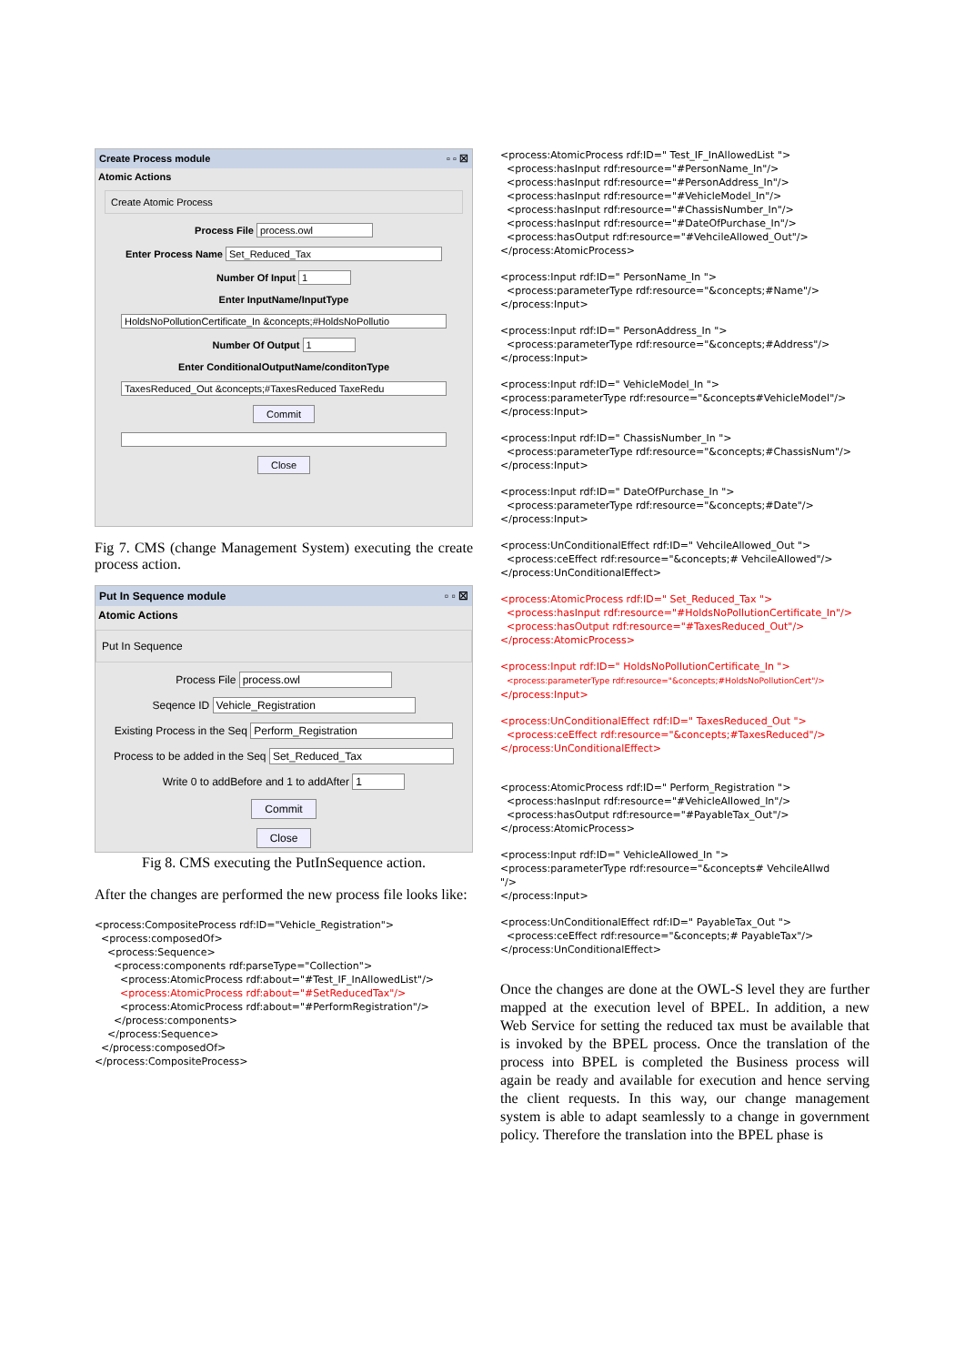Create Process module ▫ ▫ ☒
Atomic Actions
Create Atomic Process
Process File process.owl
Enter Process Name Set_Reduced_Tax
Number Of Input 1
Enter InputName/InputType
HoldsNoPollutionCertificate_In &concepts;#HoldsNoPollutio
Number Of Output 1
Enter ConditionalOutputName/conditonType
TaxesReduced_Out &concepts;#TaxesReduced TaxeRedu
Commit
Close
Fig 7. CMS (change Management System) executing the create process action.
Put In Sequence module ▫ ▫ ☒
Atomic Actions
Put In Sequence
Process File process.owl
Seqence ID Vehicle_Registration
Existing Process in the Seq Perform_Registration
Process to be added in the Seq Set_Reduced_Tax
Write 0 to addBefore and 1 to addAfter 1
Commit
Close
Fig 8. CMS executing the PutInSequence action.
After the changes are performed the new process file looks like:
<process:CompositeProcess rdf:ID="Vehicle_Registration"> <process:composedOf> <process:Sequence> <process:components rdf:parseType="Collection"> <process:AtomicProcess rdf:about="#Test_IF_InAllowedList"/> <process:AtomicProcess rdf:about="#SetReducedTax"/> <process:AtomicProcess rdf:about="#PerformRegistration"/> </process:components> </process:Sequence> </process:composedOf> </process:CompositeProcess>
<process:AtomicProcess rdf:ID=" Test_IF_InAllowedList "> <process:hasInput rdf:resource="#PersonName_In"/> <process:hasInput rdf:resource="#PersonAddress_In"/> <process:hasInput rdf:resource="#VehicleModel_In"/> <process:hasInput rdf:resource="#ChassisNumber_In"/> <process:hasInput rdf:resource="#DateOfPurchase_In"/> <process:hasOutput rdf:resource="#VehcileAllowed_Out"/> </process:AtomicProcess>
<process:Input rdf:ID=" PersonName_In "> <process:parameterType rdf:resource="&concepts;#Name"/> </process:Input>
<process:Input rdf:ID=" PersonAddress_In "> <process:parameterType rdf:resource="&concepts;#Address"/> </process:Input>
<process:Input rdf:ID=" VehicleModel_In "> <process:parameterType rdf:resource="&concepts#VehicleModel"/> </process:Input>
<process:Input rdf:ID=" ChassisNumber_In "> <process:parameterType rdf:resource="&concepts;#ChassisNum"/> </process:Input>
<process:Input rdf:ID=" DateOfPurchase_In "> <process:parameterType rdf:resource="&concepts;#Date"/> </process:Input>
<process:UnConditionalEffect rdf:ID=" VehcileAllowed_Out "> <process:ceEffect rdf:resource="&concepts;# VehcileAllowed"/> </process:UnConditionalEffect>
<process:AtomicProcess rdf:ID=" Set_Reduced_Tax "> <process:hasInput rdf:resource="#HoldsNoPollutionCertificate_In"/> <process:hasOutput rdf:resource="#TaxesReduced_Out"/> </process:AtomicProcess>
<process:Input rdf:ID=" HoldsNoPollutionCertificate_In "> <process:parameterType rdf:resource="&concepts;#HoldsNoPollutionCert"/> </process:Input>
<process:UnConditionalEffect rdf:ID=" TaxesReduced_Out "> <process:ceEffect rdf:resource="&concepts;#TaxesReduced"/> </process:UnConditionalEffect>
<process:AtomicProcess rdf:ID=" Perform_Registration "> <process:hasInput rdf:resource="#VehicleAllowed_In"/> <process:hasOutput rdf:resource="#PayableTax_Out"/> </process:AtomicProcess>
<process:Input rdf:ID=" VehicleAllowed_In "> <process:parameterType rdf:resource="&concepts# VehcileAllwd "/> </process:Input>
<process:UnConditionalEffect rdf:ID=" PayableTax_Out "> <process:ceEffect rdf:resource="&concepts;# PayableTax"/> </process:UnConditionalEffect>
Once the changes are done at the OWL-S level they are further mapped at the execution level of BPEL. In addition, a new Web Service for setting the reduced tax must be available that is invoked by the BPEL process. Once the translation of the process into BPEL is completed the Business process will again be ready and available for execution and hence serving the client requests. In this way, our change management system is able to adapt seamlessly to a change in government policy. Therefore the translation into the BPEL phase is